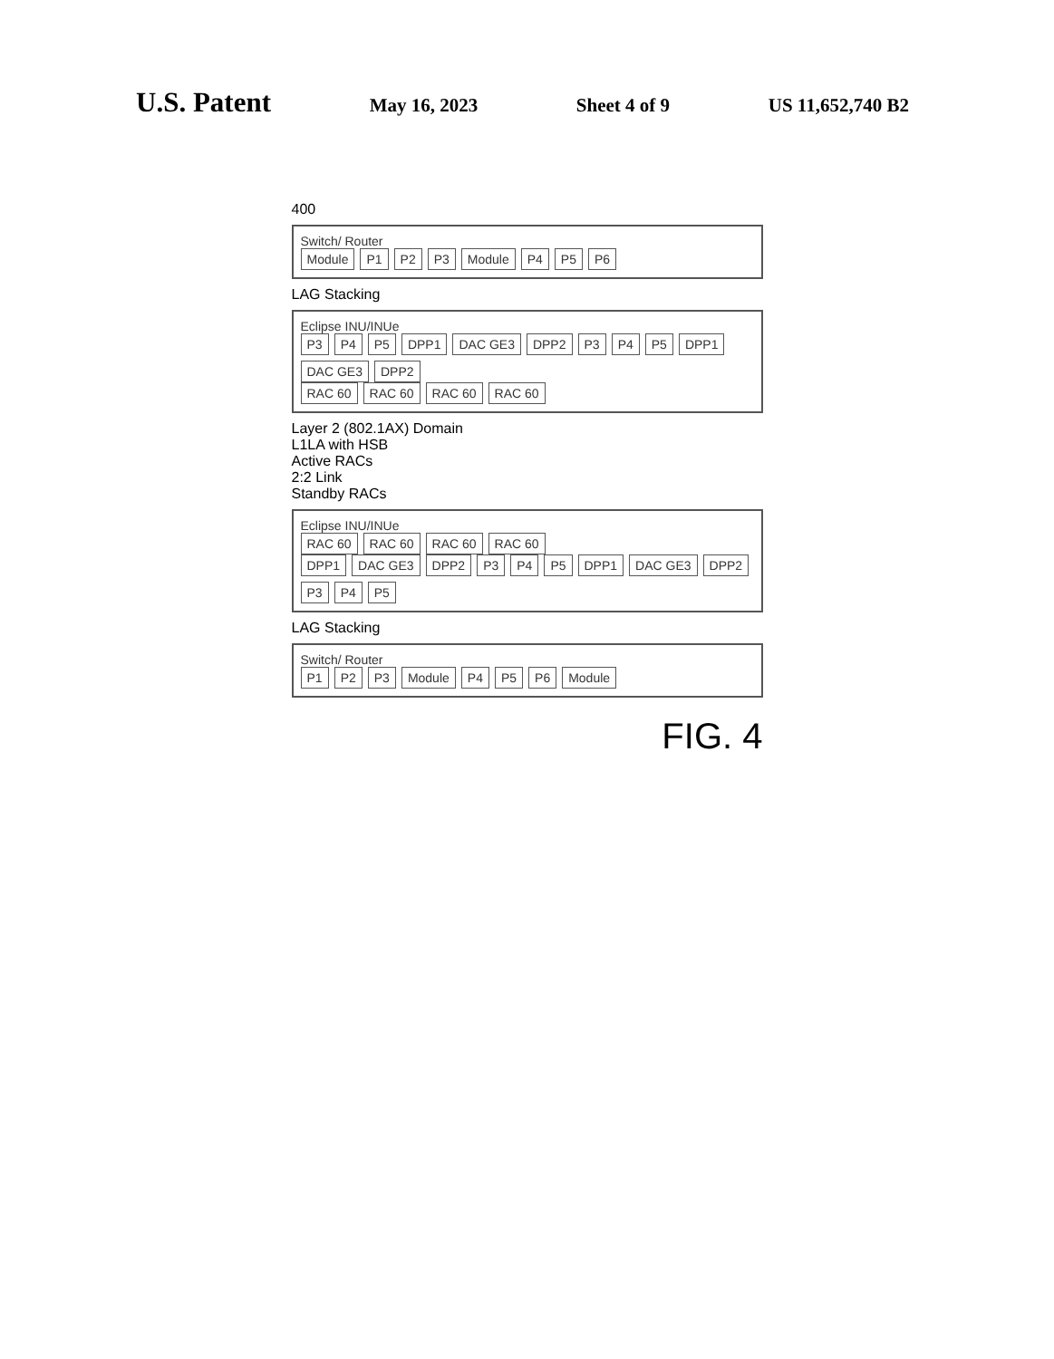U.S. Patent May 16, 2023 Sheet 4 of 9 US 11,652,740 B2
400
Switch/ Router
Module P1 P2 P3 Module P4 P5 P6
LAG Stacking
Eclipse INU/INUe
P3 P4 P5 DPP1 DAC GE3 DPP2 P3 P4 P5 DPP1 DAC GE3 DPP2
RAC 60 RAC 60 RAC 60 RAC 60
Layer 2 (802.1AX) Domain
L1LA with HSB
Active RACs
2:2 Link
Standby RACs
Eclipse INU/INUe
RAC 60 RAC 60 RAC 60 RAC 60
DPP1 DAC GE3 DPP2 P3 P4 P5 DPP1 DAC GE3 DPP2 P3 P4 P5
LAG Stacking
Switch/ Router
P1 P2 P3 Module P4 P5 P6 Module
FIG. 4